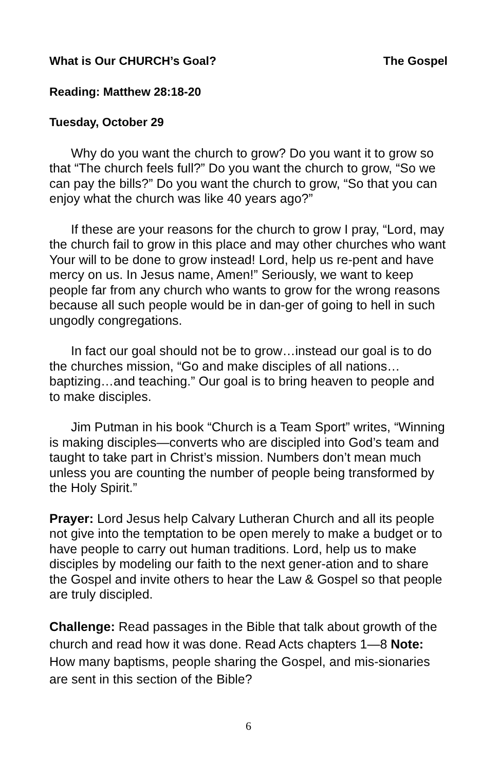What is Our CHURCH’s Goal? The Gospel
Reading: Matthew 28:18-20
Tuesday, October 29
Why do you want the church to grow? Do you want it to grow so that “The church feels full?” Do you want the church to grow, “So we can pay the bills?” Do you want the church to grow, “So that you can enjoy what the church was like 40 years ago?”
If these are your reasons for the church to grow I pray, “Lord, may the church fail to grow in this place and may other churches who want Your will to be done to grow instead! Lord, help us re-pent and have mercy on us. In Jesus name, Amen!” Seriously, we want to keep people far from any church who wants to grow for the wrong reasons because all such people would be in dan-ger of going to hell in such ungodly congregations.
In fact our goal should not be to grow…instead our goal is to do the churches mission, “Go and make disciples of all nations… baptizing…and teaching.” Our goal is to bring heaven to people and to make disciples.
Jim Putman in his book “Church is a Team Sport” writes, “Winning is making disciples—converts who are discipled into God’s team and taught to take part in Christ’s mission. Numbers don’t mean much unless you are counting the number of people being transformed by the Holy Spirit.”
Prayer: Lord Jesus help Calvary Lutheran Church and all its people not give into the temptation to be open merely to make a budget or to have people to carry out human traditions. Lord, help us to make disciples by modeling our faith to the next gener-ation and to share the Gospel and invite others to hear the Law & Gospel so that people are truly discipled.
Challenge: Read passages in the Bible that talk about growth of the church and read how it was done. Read Acts chapters 1—8 Note: How many baptisms, people sharing the Gospel, and mis-sionaries are sent in this section of the Bible?
6